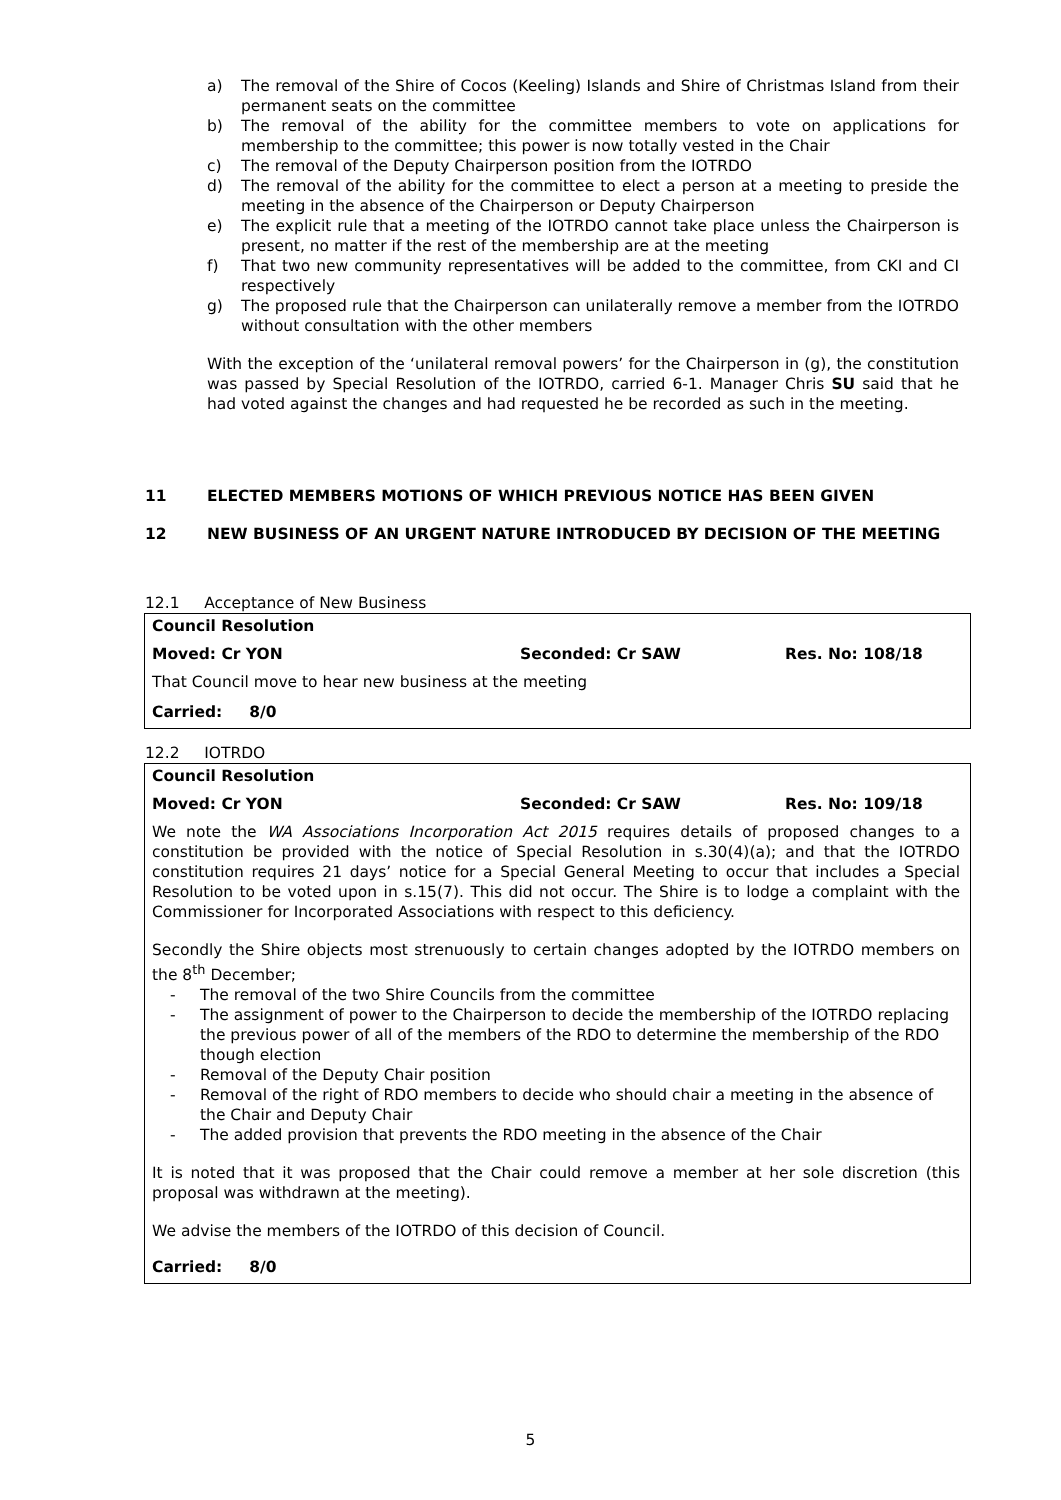a) The removal of the Shire of Cocos (Keeling) Islands and Shire of Christmas Island from their permanent seats on the committee
b) The removal of the ability for the committee members to vote on applications for membership to the committee; this power is now totally vested in the Chair
c) The removal of the Deputy Chairperson position from the IOTRDO
d) The removal of the ability for the committee to elect a person at a meeting to preside the meeting in the absence of the Chairperson or Deputy Chairperson
e) The explicit rule that a meeting of the IOTRDO cannot take place unless the Chairperson is present, no matter if the rest of the membership are at the meeting
f) That two new community representatives will be added to the committee, from CKI and CI respectively
g) The proposed rule that the Chairperson can unilaterally remove a member from the IOTRDO without consultation with the other members
With the exception of the ‘unilateral removal powers’ for the Chairperson in (g), the constitution was passed by Special Resolution of the IOTRDO, carried 6-1. Manager Chris SU said that he had voted against the changes and had requested he be recorded as such in the meeting.
11 ELECTED MEMBERS MOTIONS OF WHICH PREVIOUS NOTICE HAS BEEN GIVEN
12 NEW BUSINESS OF AN URGENT NATURE INTRODUCED BY DECISION OF THE MEETING
12.1 Acceptance of New Business
Council Resolution
Moved: Cr YON Seconded: Cr SAW Res. No: 108/18
That Council move to hear new business at the meeting
Carried: 8/0
12.2 IOTRDO
Council Resolution
Moved: Cr YON Seconded: Cr SAW Res. No: 109/18
We note the WA Associations Incorporation Act 2015 requires details of proposed changes to a constitution be provided with the notice of Special Resolution in s.30(4)(a); and that the IOTRDO constitution requires 21 days’ notice for a Special General Meeting to occur that includes a Special Resolution to be voted upon in s.15(7). This did not occur. The Shire is to lodge a complaint with the Commissioner for Incorporated Associations with respect to this deficiency.
Secondly the Shire objects most strenuously to certain changes adopted by the IOTRDO members on the 8<sup>th</sup> December;
- The removal of the two Shire Councils from the committee
- The assignment of power to the Chairperson to decide the membership of the IOTRDO replacing the previous power of all of the members of the RDO to determine the membership of the RDO though election
- Removal of the Deputy Chair position
- Removal of the right of RDO members to decide who should chair a meeting in the absence of the Chair and Deputy Chair
- The added provision that prevents the RDO meeting in the absence of the Chair
It is noted that it was proposed that the Chair could remove a member at her sole discretion (this proposal was withdrawn at the meeting).
We advise the members of the IOTRDO of this decision of Council.
Carried: 8/0
5